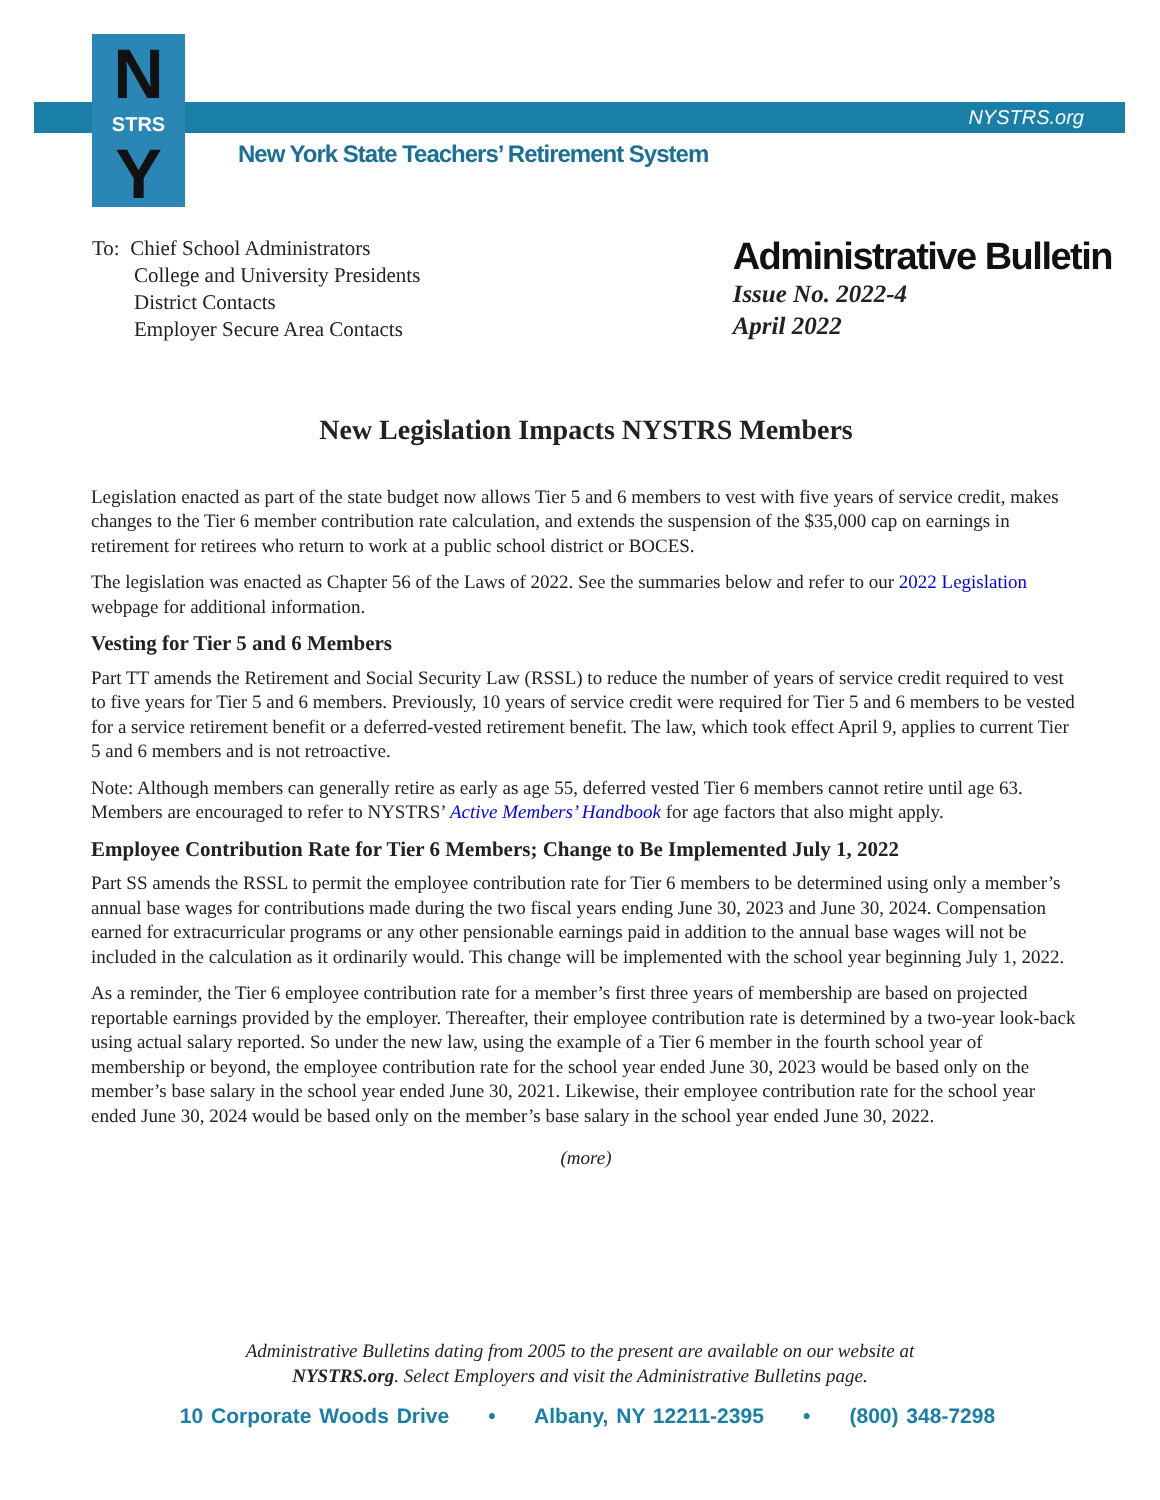N
STRS
Y
NYSTRS.org
New York State Teachers’ Retirement System
To: Chief School Administrators
College and University Presidents
District Contacts
Employer Secure Area Contacts
Administrative Bulletin
Issue No. 2022-4
April 2022
New Legislation Impacts NYSTRS Members
Legislation enacted as part of the state budget now allows Tier 5 and 6 members to vest with five years of service credit, makes changes to the Tier 6 member contribution rate calculation, and extends the suspension of the $35,000 cap on earnings in retirement for retirees who return to work at a public school district or BOCES.
The legislation was enacted as Chapter 56 of the Laws of 2022. See the summaries below and refer to our 2022 Legislation webpage for additional information.
Vesting for Tier 5 and 6 Members
Part TT amends the Retirement and Social Security Law (RSSL) to reduce the number of years of service credit required to vest to five years for Tier 5 and 6 members. Previously, 10 years of service credit were required for Tier 5 and 6 members to be vested for a service retirement benefit or a deferred-vested retirement benefit. The law, which took effect April 9, applies to current Tier 5 and 6 members and is not retroactive.
Note: Although members can generally retire as early as age 55, deferred vested Tier 6 members cannot retire until age 63. Members are encouraged to refer to NYSTRS’ Active Members’ Handbook for age factors that also might apply.
Employee Contribution Rate for Tier 6 Members; Change to Be Implemented July 1, 2022
Part SS amends the RSSL to permit the employee contribution rate for Tier 6 members to be determined using only a member’s annual base wages for contributions made during the two fiscal years ending June 30, 2023 and June 30, 2024. Compensation earned for extracurricular programs or any other pensionable earnings paid in addition to the annual base wages will not be included in the calculation as it ordinarily would. This change will be implemented with the school year beginning July 1, 2022.
As a reminder, the Tier 6 employee contribution rate for a member’s first three years of membership are based on projected reportable earnings provided by the employer. Thereafter, their employee contribution rate is determined by a two-year look-back using actual salary reported. So under the new law, using the example of a Tier 6 member in the fourth school year of membership or beyond, the employee contribution rate for the school year ended June 30, 2023 would be based only on the member’s base salary in the school year ended June 30, 2021. Likewise, their employee contribution rate for the school year ended June 30, 2024 would be based only on the member’s base salary in the school year ended June 30, 2022.
(more)
Administrative Bulletins dating from 2005 to the present are available on our website at
NYSTRS.org. Select Employers and visit the Administrative Bulletins page.
10 Corporate Woods Drive • Albany, NY 12211-2395 • (800) 348-7298